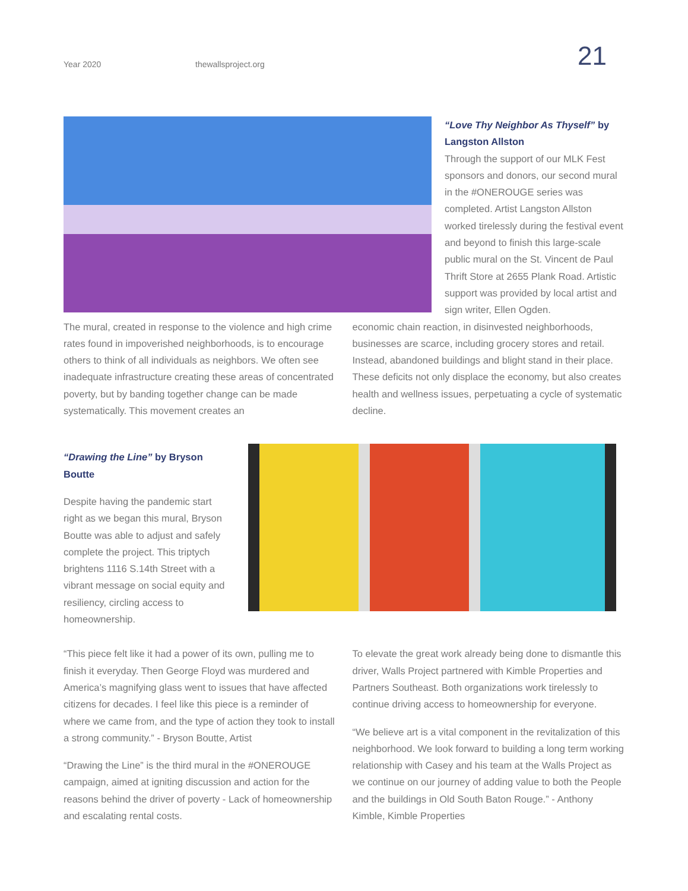Year 2020 thewallsproject.org 21
“Love Thy Neighbor As Thyself” by Langston Allston
Through the support of our MLK Fest sponsors and donors, our second mural in the #ONEROUGE series was completed. Artist Langston Allston worked tirelessly during the festival event and beyond to finish this large-scale public mural on the St. Vincent de Paul Thrift Store at 2655 Plank Road. Artistic support was provided by local artist and sign writer, Ellen Ogden.
The mural, created in response to the violence and high crime rates found in impoverished neighborhoods, is to encourage others to think of all individuals as neighbors. We often see inadequate infrastructure creating these areas of concentrated poverty, but by banding together change can be made systematically. This movement creates an
economic chain reaction, in disinvested neighborhoods, businesses are scarce, including grocery stores and retail. Instead, abandoned buildings and blight stand in their place. These deficits not only displace the economy, but also creates health and wellness issues, perpetuating a cycle of systematic decline.
“Drawing the Line” by Bryson Boutte
Despite having the pandemic start right as we began this mural, Bryson Boutte was able to adjust and safely complete the project. This triptych brightens 1116 S.14th Street with a vibrant message on social equity and resiliency, circling access to homeownership.
“This piece felt like it had a power of its own, pulling me to finish it everyday. Then George Floyd was murdered and America’s magnifying glass went to issues that have affected citizens for decades. I feel like this piece is a reminder of where we came from, and the type of action they took to install a strong community.” - Bryson Boutte, Artist
“Drawing the Line” is the third mural in the #ONEROUGE campaign, aimed at igniting discussion and action for the reasons behind the driver of poverty - Lack of homeownership and escalating rental costs.
To elevate the great work already being done to dismantle this driver, Walls Project partnered with Kimble Properties and Partners Southeast. Both organizations work tirelessly to continue driving access to homeownership for everyone.
“We believe art is a vital component in the revitalization of this neighborhood. We look forward to building a long term working relationship with Casey and his team at the Walls Project as we continue on our journey of adding value to both the People and the buildings in Old South Baton Rouge.” - Anthony Kimble, Kimble Properties